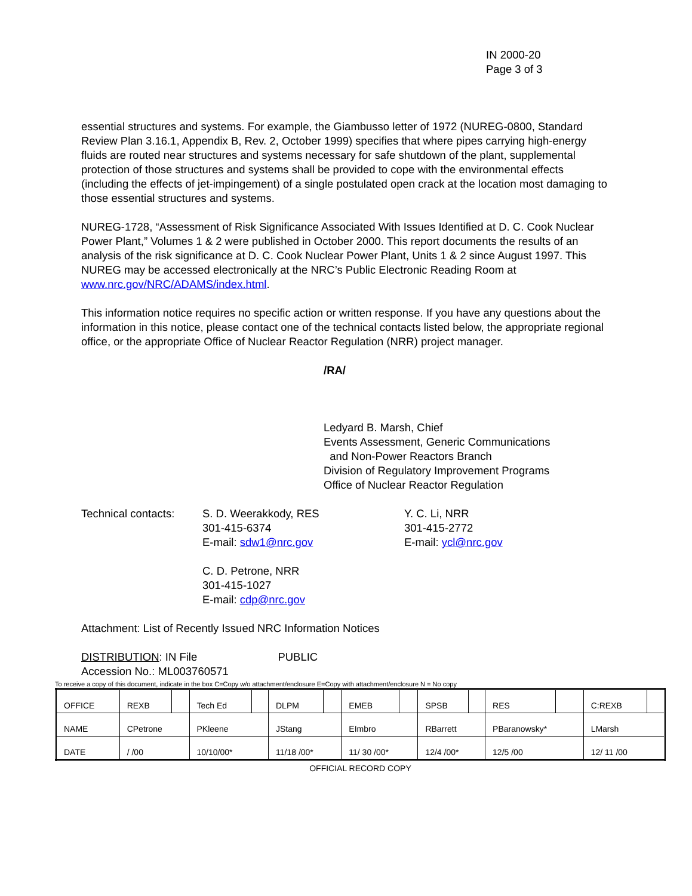IN 2000-20
Page 3 of 3
essential structures and systems. For example, the Giambusso letter of 1972 (NUREG-0800, Standard Review Plan 3.16.1, Appendix B, Rev. 2, October 1999) specifies that where pipes carrying high-energy fluids are routed near structures and systems necessary for safe shutdown of the plant, supplemental protection of those structures and systems shall be provided to cope with the environmental effects (including the effects of jet-impingement) of a single postulated open crack at the location most damaging to those essential structures and systems.
NUREG-1728, “Assessment of Risk Significance Associated With Issues Identified at D. C. Cook Nuclear Power Plant,” Volumes 1 & 2 were published in October 2000. This report documents the results of an analysis of the risk significance at D. C. Cook Nuclear Power Plant, Units 1 & 2 since August 1997. This NUREG may be accessed electronically at the NRC’s Public Electronic Reading Room at www.nrc.gov/NRC/ADAMS/index.html.
This information notice requires no specific action or written response. If you have any questions about the information in this notice, please contact one of the technical contacts listed below, the appropriate regional office, or the appropriate Office of Nuclear Reactor Regulation (NRR) project manager.
/RA/
Ledyard B. Marsh, Chief
Events Assessment, Generic Communications
and Non-Power Reactors Branch
Division of Regulatory Improvement Programs
Office of Nuclear Reactor Regulation
Technical contacts:
S. D. Weerakkody, RES
301-415-6374
E-mail: sdw1@nrc.gov
C. D. Petrone, NRR
301-415-1027
E-mail: cdp@nrc.gov
Y. C. Li, NRR
301-415-2772
E-mail: ycl@nrc.gov
Attachment: List of Recently Issued NRC Information Notices
DISTRIBUTION: IN File PUBLIC
Accession No.: ML003760571
To receive a copy of this document, indicate in the box C=Copy w/o attachment/enclosure E=Copy with attachment/enclosure N = No copy
| OFFICE | REXB | | Tech Ed | | DLPM | | EMEB | | SPSB | | RES | | C:REXB | |
| NAME | CPetrone | | PKleene | | JStang | | EImbro | | RBarrett | | PBaranowsky* | | LMarsh | |
| DATE | / /00 | | 10/10/00* | | 11/18 /00* | | 11/ 30 /00* | | 12/4 /00* | | 12/5 /00 | | 12/ 11 /00 | |
OFFICIAL RECORD COPY